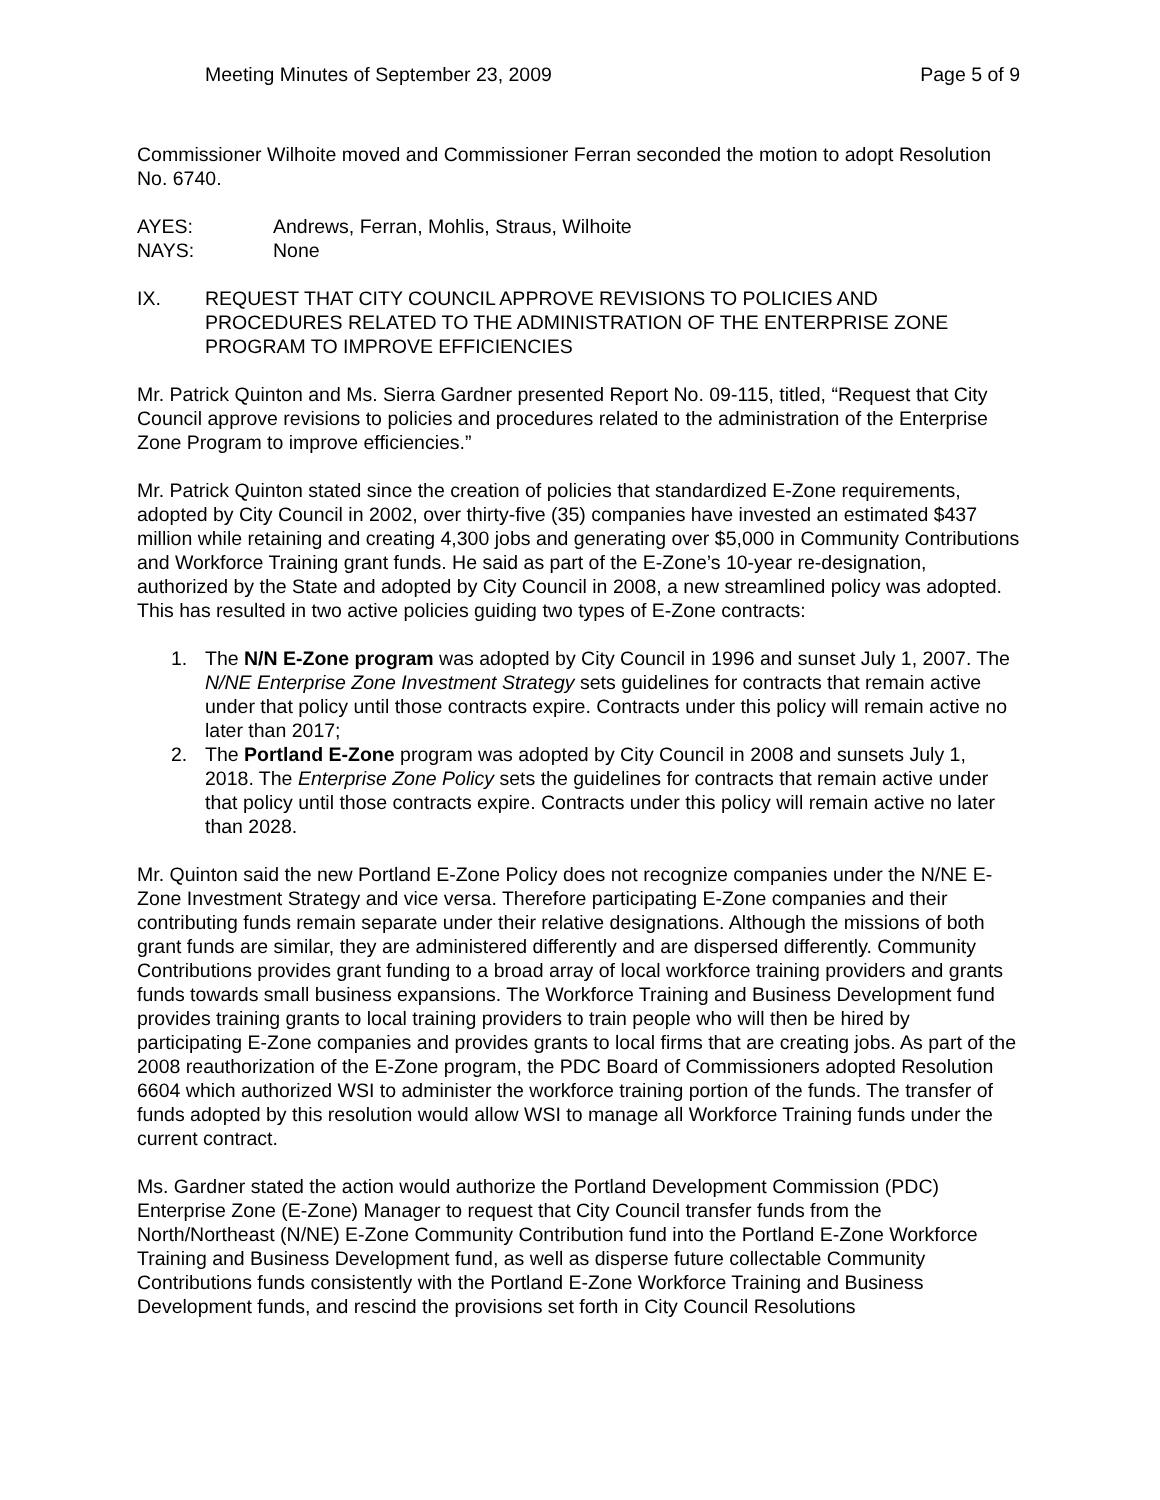Meeting Minutes of September 23, 2009 Page 5 of 9
Commissioner Wilhoite moved and Commissioner Ferran seconded the motion to adopt Resolution No. 6740.
AYES: Andrews, Ferran, Mohlis, Straus, Wilhoite
NAYS: None
IX. REQUEST THAT CITY COUNCIL APPROVE REVISIONS TO POLICIES AND PROCEDURES RELATED TO THE ADMINISTRATION OF THE ENTERPRISE ZONE PROGRAM TO IMPROVE EFFICIENCIES
Mr. Patrick Quinton and Ms. Sierra Gardner presented Report No. 09-115, titled, “Request that City Council approve revisions to policies and procedures related to the administration of the Enterprise Zone Program to improve efficiencies.”
Mr. Patrick Quinton stated since the creation of policies that standardized E-Zone requirements, adopted by City Council in 2002, over thirty-five (35) companies have invested an estimated $437 million while retaining and creating 4,300 jobs and generating over $5,000 in Community Contributions and Workforce Training grant funds. He said as part of the E-Zone’s 10-year re-designation, authorized by the State and adopted by City Council in 2008, a new streamlined policy was adopted. This has resulted in two active policies guiding two types of E-Zone contracts:
1. The N/N E-Zone program was adopted by City Council in 1996 and sunset July 1, 2007. The N/NE Enterprise Zone Investment Strategy sets guidelines for contracts that remain active under that policy until those contracts expire. Contracts under this policy will remain active no later than 2017;
2. The Portland E-Zone program was adopted by City Council in 2008 and sunsets July 1, 2018. The Enterprise Zone Policy sets the guidelines for contracts that remain active under that policy until those contracts expire. Contracts under this policy will remain active no later than 2028.
Mr. Quinton said the new Portland E-Zone Policy does not recognize companies under the N/NE E-Zone Investment Strategy and vice versa. Therefore participating E-Zone companies and their contributing funds remain separate under their relative designations. Although the missions of both grant funds are similar, they are administered differently and are dispersed differently. Community Contributions provides grant funding to a broad array of local workforce training providers and grants funds towards small business expansions. The Workforce Training and Business Development fund provides training grants to local training providers to train people who will then be hired by participating E-Zone companies and provides grants to local firms that are creating jobs. As part of the 2008 reauthorization of the E-Zone program, the PDC Board of Commissioners adopted Resolution 6604 which authorized WSI to administer the workforce training portion of the funds. The transfer of funds adopted by this resolution would allow WSI to manage all Workforce Training funds under the current contract.
Ms. Gardner stated the action would authorize the Portland Development Commission (PDC) Enterprise Zone (E-Zone) Manager to request that City Council transfer funds from the North/Northeast (N/NE) E-Zone Community Contribution fund into the Portland E-Zone Workforce Training and Business Development fund, as well as disperse future collectable Community Contributions funds consistently with the Portland E-Zone Workforce Training and Business Development funds, and rescind the provisions set forth in City Council Resolutions